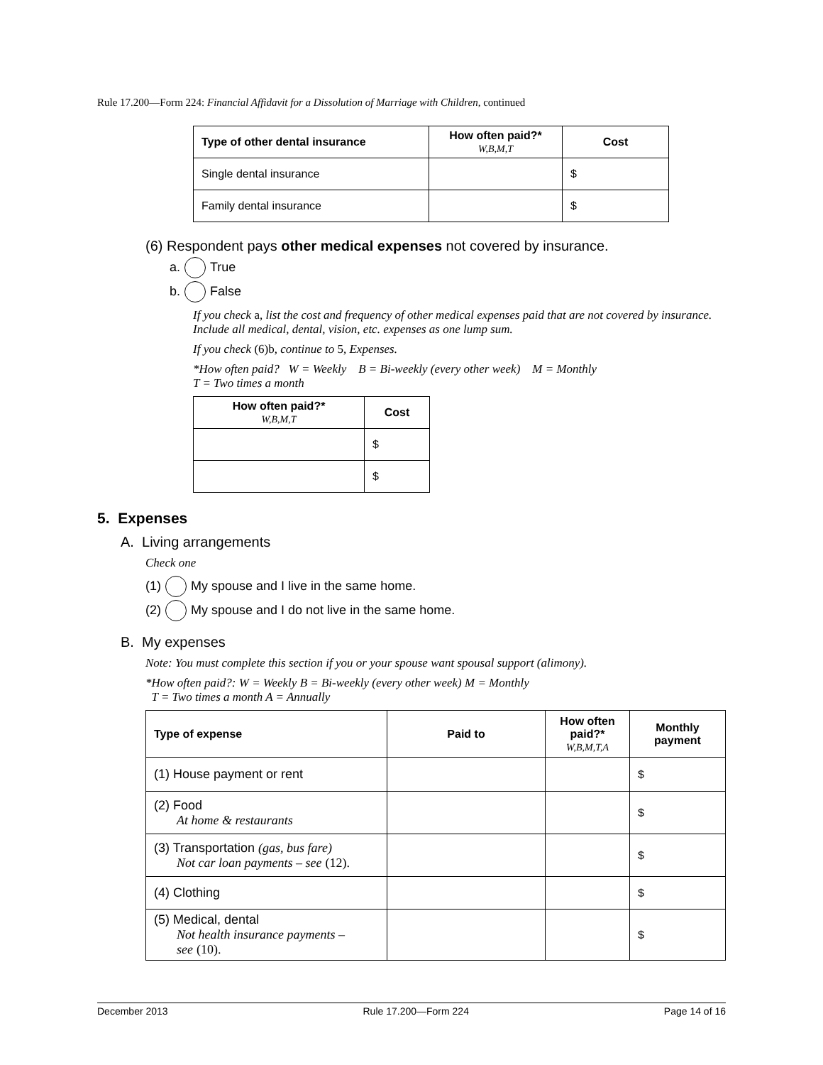Rule 17.200—Form 224: Financial Affidavit for a Dissolution of Marriage with Children, continued
| Type of other dental insurance | How often paid?* W,B,M,T | Cost |
| --- | --- | --- |
| Single dental insurance | | $ |
| Family dental insurance | | $ |
(6) Respondent pays other medical expenses not covered by insurance.
a. True
b. False
If you check a, list the cost and frequency of other medical expenses paid that are not covered by insurance. Include all medical, dental, vision, etc. expenses as one lump sum.
If you check (6)b, continue to 5, Expenses.
*How often paid? W = Weekly B = Bi-weekly (every other week) M = Monthly
T = Two times a month
| How often paid?* W,B,M,T | Cost |
| --- | --- |
| | $ |
| | $ |
5. Expenses
A. Living arrangements
Check one
(1) My spouse and I live in the same home.
(2) My spouse and I do not live in the same home.
B. My expenses
Note: You must complete this section if you or your spouse want spousal support (alimony).
*How often paid?: W = Weekly B = Bi-weekly (every other week) M = Monthly
T = Two times a month A = Annually
| Type of expense | Paid to | How often paid?* W,B,M,T,A | Monthly payment |
| --- | --- | --- | --- |
| (1) House payment or rent | | | $ |
| (2) Food At home & restaurants | | | $ |
| (3) Transportation (gas, bus fare) Not car loan payments – see (12). | | | $ |
| (4) Clothing | | | $ |
| (5) Medical, dental Not health insurance payments – see (10). | | | $ |
December 2013 Rule 17.200—Form 224 Page 14 of 16